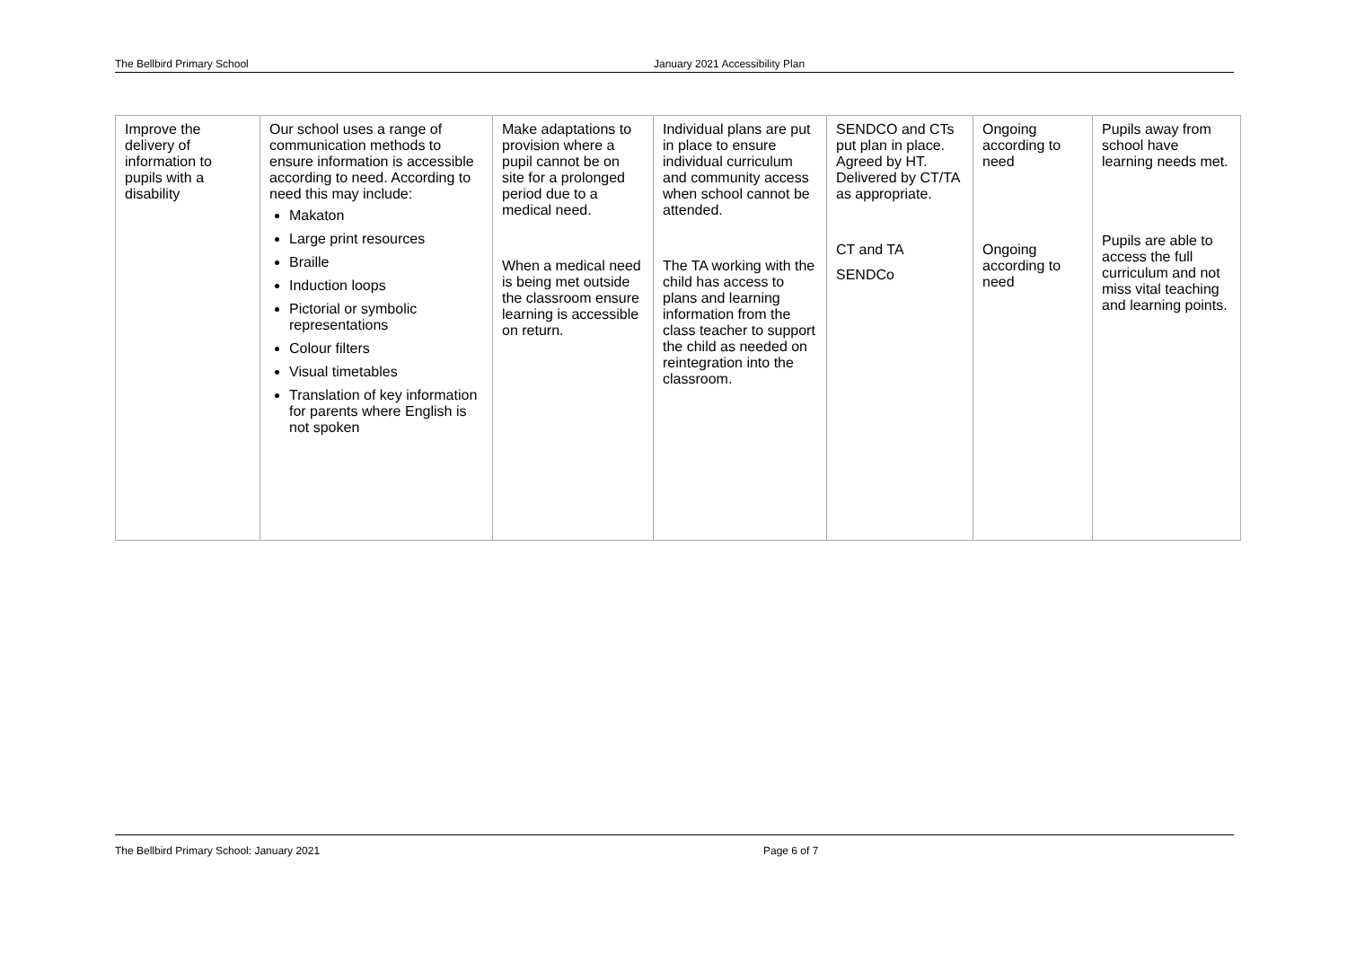The Bellbird Primary School January 2021 Accessibility Plan
| Improve the delivery of information to pupils with a disability | Our school uses a range of communication methods to ensure information is accessible according to need. According to need this may include: Makaton Large print resources Braille Induction loops Pictorial or symbolic representations Colour filters Visual timetables Translation of key information for parents where English is not spoken | Make adaptations to provision where a pupil cannot be on site for a prolonged period due to a medical need. When a medical need is being met outside the classroom ensure learning is accessible on return. | Individual plans are put in place to ensure individual curriculum and community access when school cannot be attended. The TA working with the child has access to plans and learning information from the class teacher to support the child as needed on reintegration into the classroom. | SENDCO and CTs put plan in place. Agreed by HT. Delivered by CT/TA as appropriate. CT and TA SENDCo | Ongoing according to need Ongoing according to need | Pupils away from school have learning needs met. Pupils are able to access the full curriculum and not miss vital teaching and learning points. |
The Bellbird Primary School: January 2021 Page 6 of 7